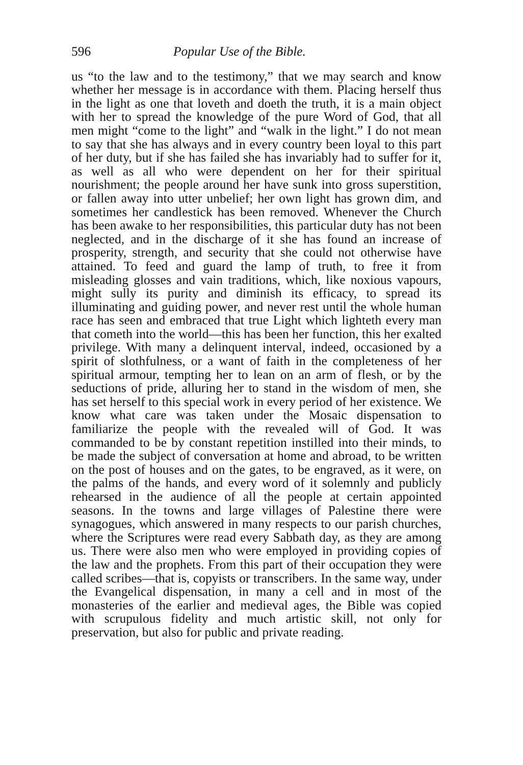596 Popular Use of the Bible.
us “to the law and to the testimony,” that we may search and know whether her message is in accordance with them. Placing herself thus in the light as one that loveth and doeth the truth, it is a main object with her to spread the knowledge of the pure Word of God, that all men might “come to the light” and “walk in the light.” I do not mean to say that she has always and in every country been loyal to this part of her duty, but if she has failed she has invariably had to suffer for it, as well as all who were dependent on her for their spiritual nourishment; the people around her have sunk into gross superstition, or fallen away into utter unbelief; her own light has grown dim, and sometimes her candlestick has been removed. Whenever the Church has been awake to her responsibilities, this particular duty has not been neglected, and in the discharge of it she has found an increase of prosperity, strength, and security that she could not otherwise have attained. To feed and guard the lamp of truth, to free it from misleading glosses and vain traditions, which, like noxious vapours, might sully its purity and diminish its efficacy, to spread its illuminating and guiding power, and never rest until the whole human race has seen and embraced that true Light which lighteth every man that cometh into the world—this has been her function, this her exalted privilege. With many a delinquent interval, indeed, occasioned by a spirit of slothfulness, or a want of faith in the completeness of her spiritual armour, tempting her to lean on an arm of flesh, or by the seductions of pride, alluring her to stand in the wisdom of men, she has set herself to this special work in every period of her existence. We know what care was taken under the Mosaic dispensation to familiarize the people with the revealed will of God. It was commanded to be by constant repetition instilled into their minds, to be made the subject of conversation at home and abroad, to be written on the post of houses and on the gates, to be engraved, as it were, on the palms of the hands, and every word of it solemnly and publicly rehearsed in the audience of all the people at certain appointed seasons. In the towns and large villages of Palestine there were synagogues, which answered in many respects to our parish churches, where the Scriptures were read every Sabbath day, as they are among us. There were also men who were employed in providing copies of the law and the prophets. From this part of their occupation they were called scribes—that is, copyists or transcribers. In the same way, under the Evangelical dispensation, in many a cell and in most of the monasteries of the earlier and medieval ages, the Bible was copied with scrupulous fidelity and much artistic skill, not only for preservation, but also for public and private reading.